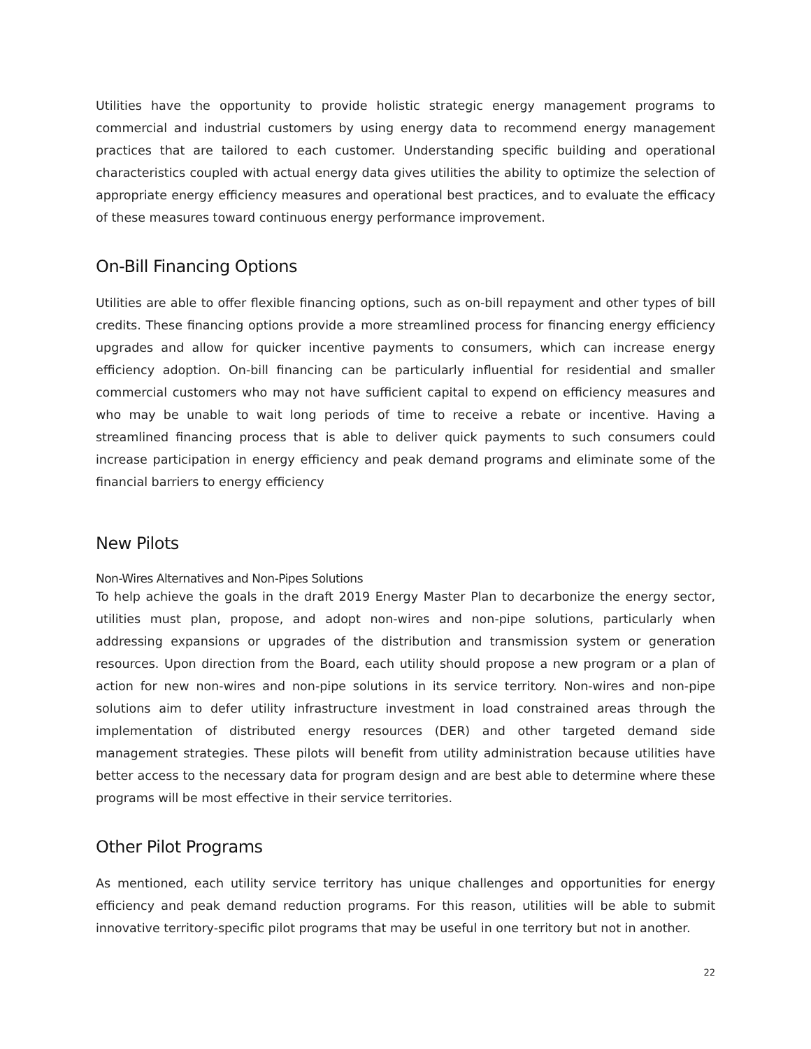Utilities have the opportunity to provide holistic strategic energy management programs to commercial and industrial customers by using energy data to recommend energy management practices that are tailored to each customer. Understanding specific building and operational characteristics coupled with actual energy data gives utilities the ability to optimize the selection of appropriate energy efficiency measures and operational best practices, and to evaluate the efficacy of these measures toward continuous energy performance improvement.
On-Bill Financing Options
Utilities are able to offer flexible financing options, such as on-bill repayment and other types of bill credits. These financing options provide a more streamlined process for financing energy efficiency upgrades and allow for quicker incentive payments to consumers, which can increase energy efficiency adoption. On-bill financing can be particularly influential for residential and smaller commercial customers who may not have sufficient capital to expend on efficiency measures and who may be unable to wait long periods of time to receive a rebate or incentive. Having a streamlined financing process that is able to deliver quick payments to such consumers could increase participation in energy efficiency and peak demand programs and eliminate some of the financial barriers to energy efficiency
New Pilots
Non-Wires Alternatives and Non-Pipes Solutions
To help achieve the goals in the draft 2019 Energy Master Plan to decarbonize the energy sector, utilities must plan, propose, and adopt non-wires and non-pipe solutions, particularly when addressing expansions or upgrades of the distribution and transmission system or generation resources. Upon direction from the Board, each utility should propose a new program or a plan of action for new non-wires and non-pipe solutions in its service territory. Non-wires and non-pipe solutions aim to defer utility infrastructure investment in load constrained areas through the implementation of distributed energy resources (DER) and other targeted demand side management strategies. These pilots will benefit from utility administration because utilities have better access to the necessary data for program design and are best able to determine where these programs will be most effective in their service territories.
Other Pilot Programs
As mentioned, each utility service territory has unique challenges and opportunities for energy efficiency and peak demand reduction programs. For this reason, utilities will be able to submit innovative territory-specific pilot programs that may be useful in one territory but not in another.
22